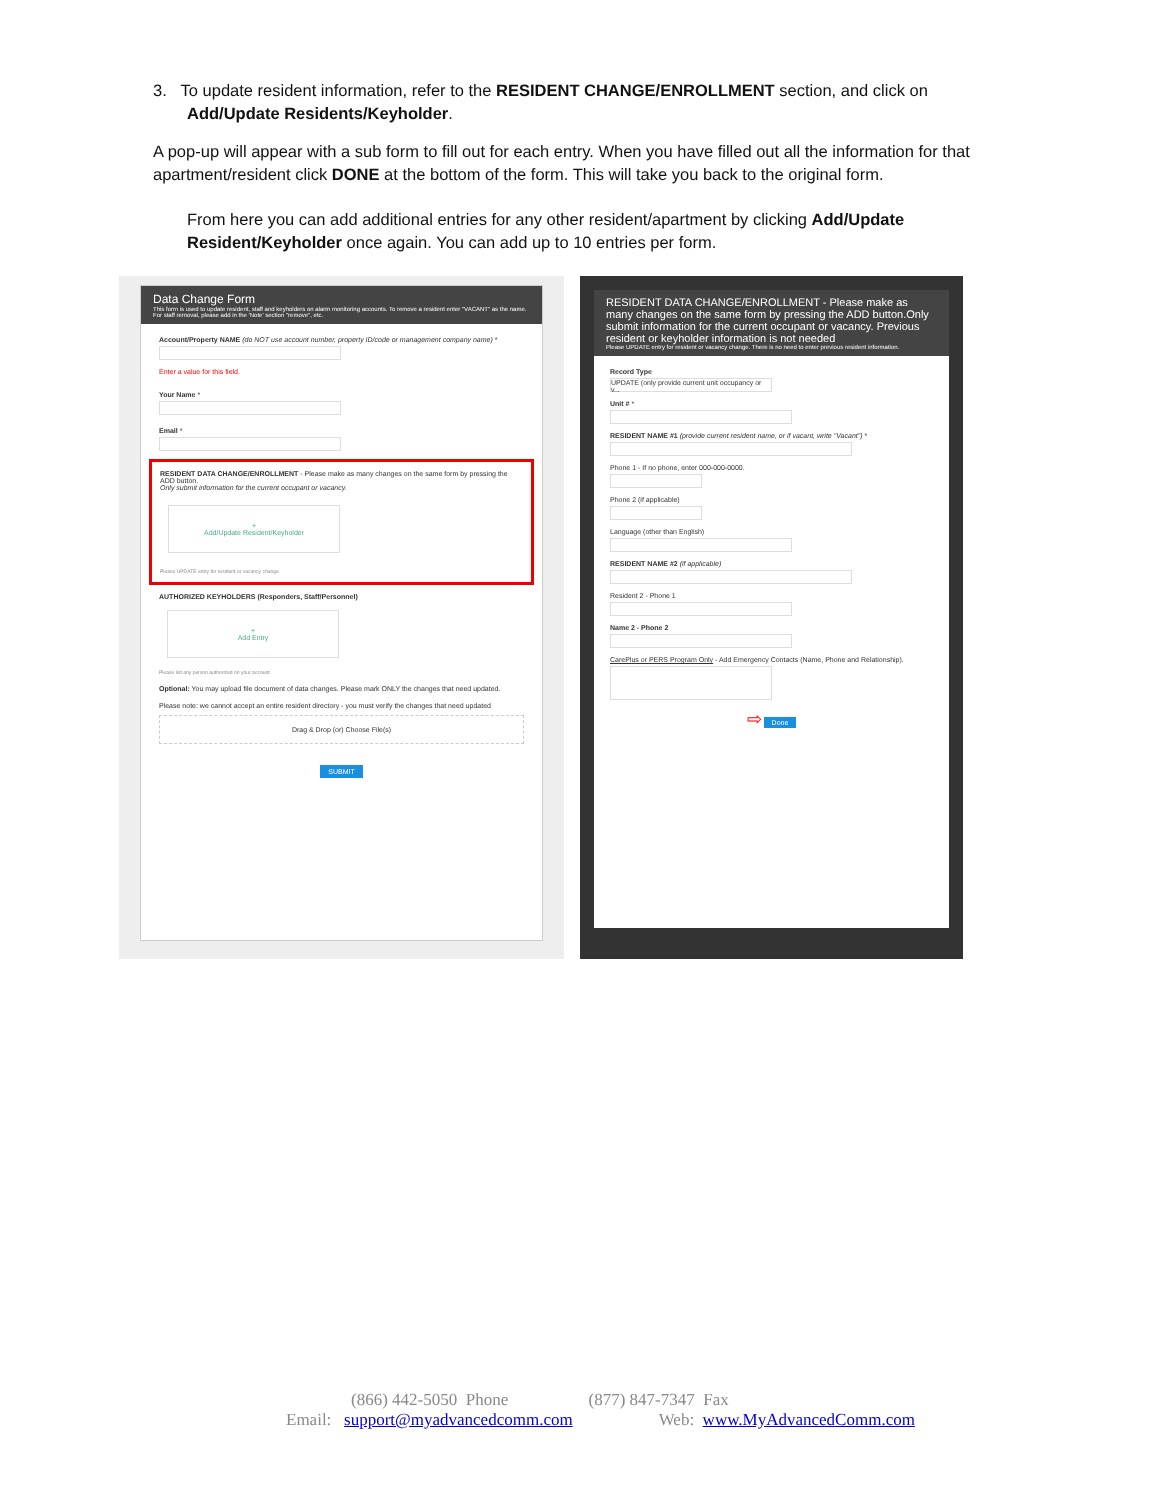3. To update resident information, refer to the RESIDENT CHANGE/ENROLLMENT section, and click on
Add/Update Residents/Keyholder.
A pop-up will appear with a sub form to fill out for each entry. When you have filled out all the information for that apartment/resident click DONE at the bottom of the form. This will take you back to the original form.
From here you can add additional entries for any other resident/apartment by clicking Add/Update Resident/Keyholder once again. You can add up to 10 entries per form.
Data Change Form
This form is used to update resident, staff and keyholders on alarm monitoring accounts. To remove a resident enter "VACANT" as the name. For staff removal, please add in the 'Note' section "remove", etc.
Account/Property NAME (do NOT use account number, property ID/code or management company name) *
Enter a value for this field.
Your Name *
Email *
RESIDENT DATA CHANGE/ENROLLMENT - Please make as many changes on the same form by pressing the ADD button.
Only submit information for the current occupant or vacancy.
+
Add/Update Resident/Keyholder
Please UPDATE entry for resident or vacancy change.
AUTHORIZED KEYHOLDERS (Responders, Staff/Personnel)
+
Add Entry
Please list any person authorized on your account.
Optional: You may upload file document of data changes. Please mark ONLY the changes that need updated.
Please note: we cannot accept an entire resident directory - you must verify the changes that need updated
Drag & Drop (or) Choose File(s)
SUBMIT
RESIDENT DATA CHANGE/ENROLLMENT - Please make as many changes on the same form by pressing the ADD button.Only submit information for the current occupant or vacancy. Previous resident or keyholder information is not needed
Please UPDATE entry for resident or vacancy change. There is no need to enter previous resident information.
Record Type
UPDATE (only provide current unit occupancy or v...
Unit # *
RESIDENT NAME #1 (provide current resident name, or if vacant, write "Vacant") *
Phone 1 - If no phone, enter 000-000-0000.
Phone 2 (if applicable)
Language (other than English)
RESIDENT NAME #2 (if applicable)
Resident 2 - Phone 1
Name 2 - Phone 2
CarePlus or PERS Program Only - Add Emergency Contacts (Name, Phone and Relationship).
⇨ Done
(866) 442-5050 Phone (877) 847-7347 Fax
Email: support@myadvancedcomm.com Web: www.MyAdvancedComm.com